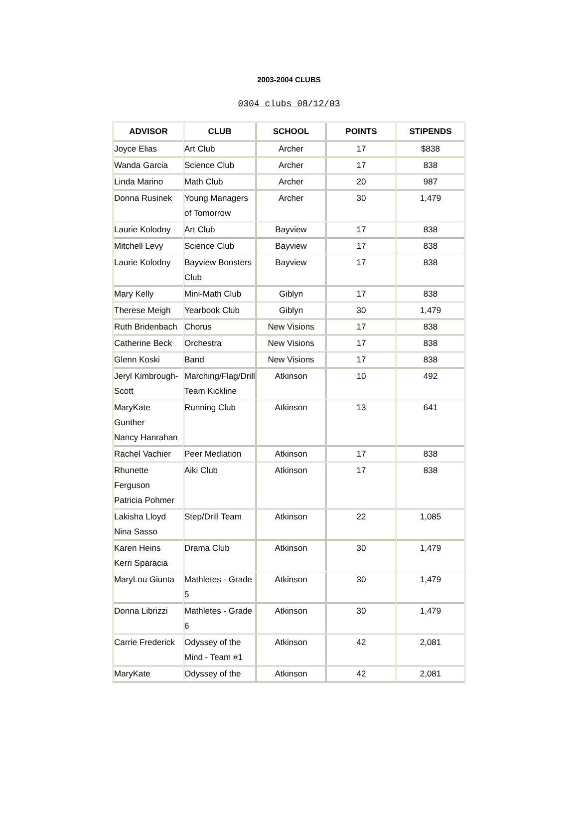2003-2004 CLUBS
0304 clubs 08/12/03
| ADVISOR | CLUB | SCHOOL | POINTS | STIPENDS |
| --- | --- | --- | --- | --- |
| Joyce Elias | Art Club | Archer | 17 | $838 |
| Wanda Garcia | Science Club | Archer | 17 | 838 |
| Linda Marino | Math Club | Archer | 20 | 987 |
| Donna Rusinek | Young Managers of Tomorrow | Archer | 30 | 1,479 |
| Laurie Kolodny | Art Club | Bayview | 17 | 838 |
| Mitchell Levy | Science Club | Bayview | 17 | 838 |
| Laurie Kolodny | Bayview Boosters Club | Bayview | 17 | 838 |
| Mary Kelly | Mini-Math Club | Giblyn | 17 | 838 |
| Therese Meigh | Yearbook Club | Giblyn | 30 | 1,479 |
| Ruth Bridenbach | Chorus | New Visions | 17 | 838 |
| Catherine Beck | Orchestra | New Visions | 17 | 838 |
| Glenn Koski | Band | New Visions | 17 | 838 |
| Jeryl Kimbrough-Scott | Marching/Flag/Drill Team Kickline | Atkinson | 10 | 492 |
| MaryKate Gunther Nancy Hanrahan | Running Club | Atkinson | 13 | 641 |
| Rachel Vachier | Peer Mediation | Atkinson | 17 | 838 |
| Rhunette Ferguson Patricia Pohmer | Aiki Club | Atkinson | 17 | 838 |
| Lakisha Lloyd Nina Sasso | Step/Drill Team | Atkinson | 22 | 1,085 |
| Karen Heins Kerri Sparacia | Drama Club | Atkinson | 30 | 1,479 |
| MaryLou Giunta | Mathletes - Grade 5 | Atkinson | 30 | 1,479 |
| Donna Librizzi | Mathletes - Grade 6 | Atkinson | 30 | 1,479 |
| Carrie Frederick | Odyssey of the Mind - Team #1 | Atkinson | 42 | 2,081 |
| MaryKate | Odyssey of the | Atkinson | 42 | 2,081 |